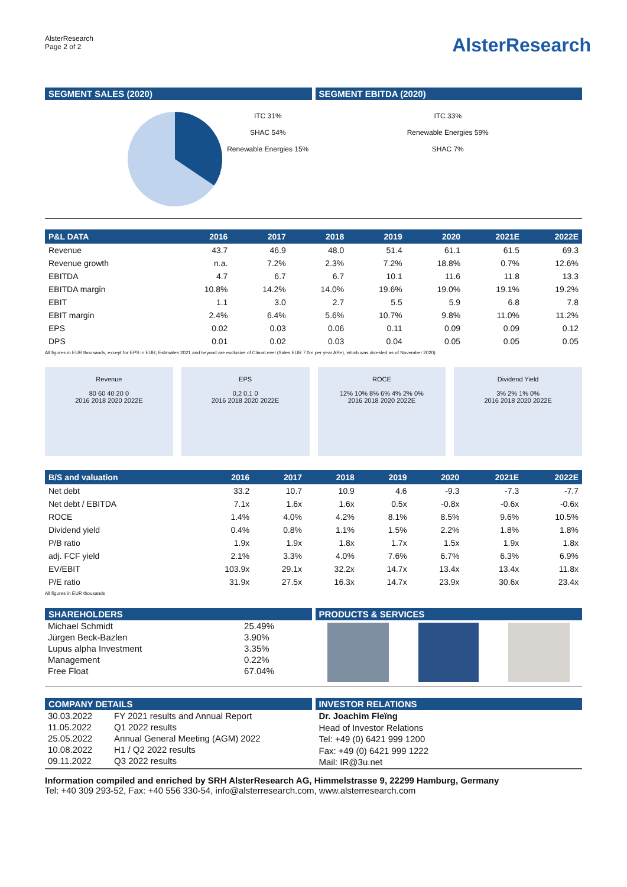AlsterResearch
Page 2 of 2
AlsterResearch
SEGMENT SALES (2020) SEGMENT EBITDA (2020)
ITC 31%
SHAC 54%
Renewable Energies 15%
ITC 33%
Renewable Energies 59%
SHAC 7%
| P&L DATA | 2016 | 2017 | 2018 | 2019 | 2020 | 2021E | 2022E |
| --- | --- | --- | --- | --- | --- | --- | --- |
| Revenue | 43.7 | 46.9 | 48.0 | 51.4 | 61.1 | 61.5 | 69.3 |
| Revenue growth | n.a. | 7.2% | 2.3% | 7.2% | 18.8% | 0.7% | 12.6% |
| EBITDA | 4.7 | 6.7 | 6.7 | 10.1 | 11.6 | 11.8 | 13.3 |
| EBITDA margin | 10.8% | 14.2% | 14.0% | 19.6% | 19.0% | 19.1% | 19.2% |
| EBIT | 1.1 | 3.0 | 2.7 | 5.5 | 5.9 | 6.8 | 7.8 |
| EBIT margin | 2.4% | 6.4% | 5.6% | 10.7% | 9.8% | 11.0% | 11.2% |
| EPS | 0.02 | 0.03 | 0.06 | 0.11 | 0.09 | 0.09 | 0.12 |
| DPS | 0.01 | 0.02 | 0.03 | 0.04 | 0.05 | 0.05 | 0.05 |
All figures in EUR thousands, except for EPS in EUR; Estimates 2021 and beyond are exclusive of ClimaLevel (Sales EUR 7.0m per year ARe), which was divested as of November 2020).
Revenue
80 60 40 20 0
2016 2018 2020 2022E
EPS
0,2 0,1 0
2016 2018 2020 2022E
ROCE
12% 10% 8% 6% 4% 2% 0%
2016 2018 2020 2022E
Dividend Yield
3% 2% 1% 0%
2016 2018 2020 2022E
| B/S and valuation | 2016 | 2017 | 2018 | 2019 | 2020 | 2021E | 2022E |
| --- | --- | --- | --- | --- | --- | --- | --- |
| Net debt | 33.2 | 10.7 | 10.9 | 4.6 | -9.3 | -7.3 | -7.7 |
| Net debt / EBITDA | 7.1x | 1.6x | 1.6x | 0.5x | -0.8x | -0.6x | -0.6x |
| ROCE | 1.4% | 4.0% | 4.2% | 8.1% | 8.5% | 9.6% | 10.5% |
| Dividend yield | 0.4% | 0.8% | 1.1% | 1.5% | 2.2% | 1.8% | 1.8% |
| P/B ratio | 1.9x | 1.9x | 1.8x | 1.7x | 1.5x | 1.9x | 1.8x |
| adj. FCF yield | 2.1% | 3.3% | 4.0% | 7.6% | 6.7% | 6.3% | 6.9% |
| EV/EBIT | 103.9x | 29.1x | 32.2x | 14.7x | 13.4x | 13.4x | 11.8x |
| P/E ratio | 31.9x | 27.5x | 16.3x | 14.7x | 23.9x | 30.6x | 23.4x |
All figures in EUR thousands
SHAREHOLDERS
| Michael Schmidt | 25.49% |
| Jürgen Beck-Bazlen | 3.90% |
| Lupus alpha Investment | 3.35% |
| Management | 0.22% |
| Free Float | 67.04% |
PRODUCTS & SERVICES
COMPANY DETAILS
| 30.03.2022 | FY 2021 results and Annual Report |
| 11.05.2022 | Q1 2022 results |
| 25.05.2022 | Annual General Meeting (AGM) 2022 |
| 10.08.2022 | H1 / Q2 2022 results |
| 09.11.2022 | Q3 2022 results |
INVESTOR RELATIONS
Dr. Joachim Fleïng
Head of Investor Relations
Tel: +49 (0) 6421 999 1200
Fax: +49 (0) 6421 999 1222
Mail: IR@3u.net
Information compiled and enriched by SRH AlsterResearch AG, Himmelstrasse 9, 22299 Hamburg, Germany
Tel: +40 309 293-52, Fax: +40 556 330-54, info@alsterresearch.com, www.alsterresearch.com